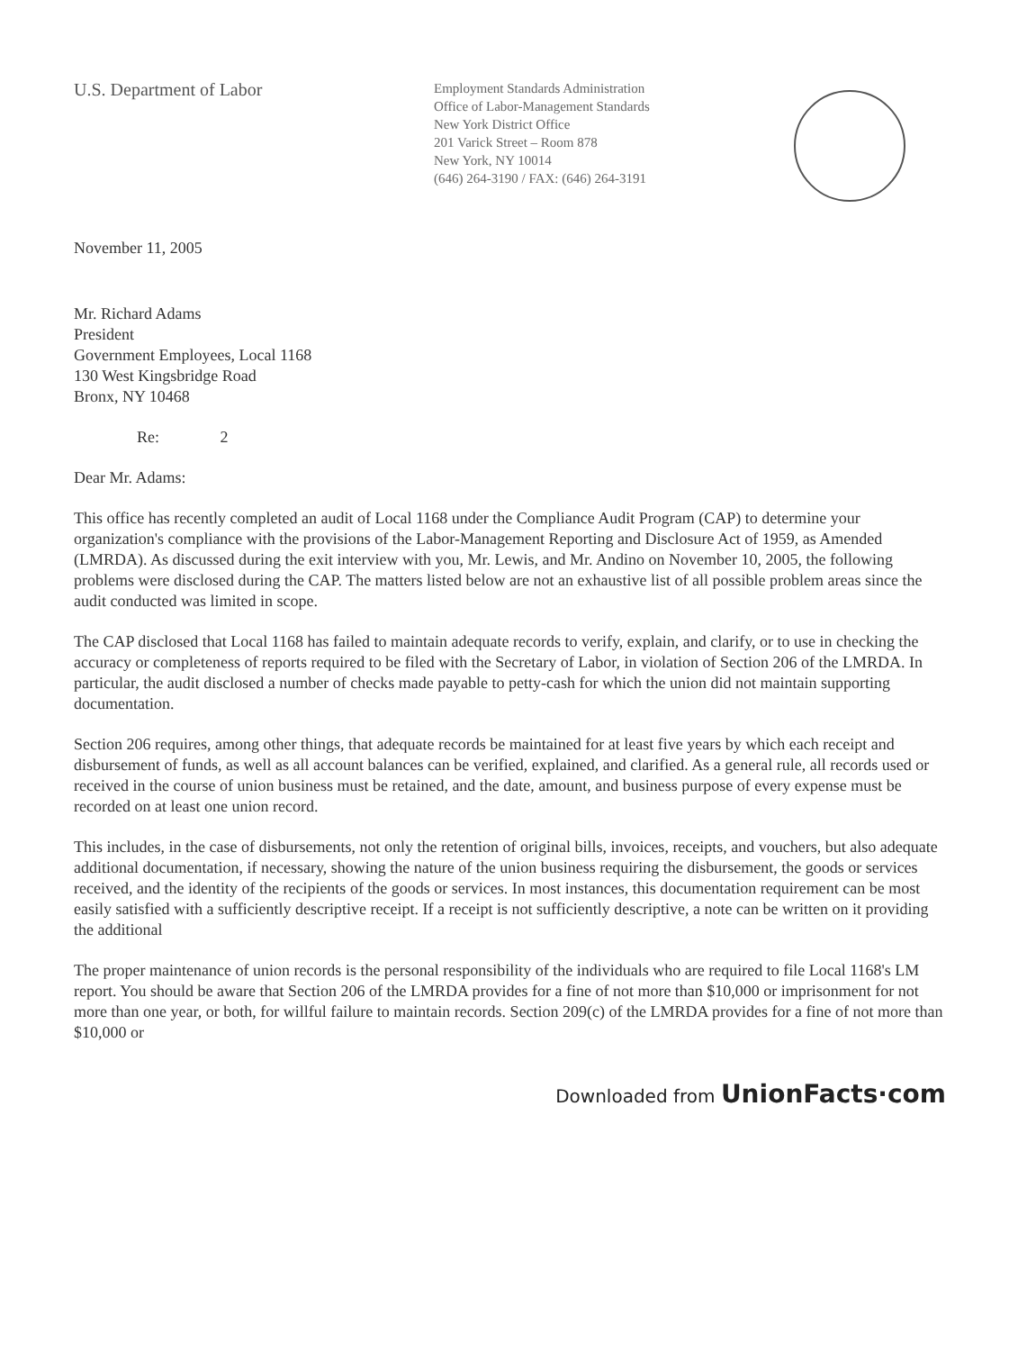U.S. Department of Labor
Employment Standards Administration
Office of Labor-Management Standards
New York District Office
201 Varick Street – Room 878
New York, NY 10014
(646) 264-3190 / FAX: (646) 264-3191
November 11, 2005
Mr. Richard Adams
President
Government Employees, Local 1168
130 West Kingsbridge Road
Bronx, NY 10468
Re: 2
Dear Mr. Adams:
This office has recently completed an audit of Local 1168 under the Compliance Audit Program (CAP) to determine your organization's compliance with the provisions of the Labor-Management Reporting and Disclosure Act of 1959, as Amended (LMRDA). As discussed during the exit interview with you, Mr. Lewis, and Mr. Andino on November 10, 2005, the following problems were disclosed during the CAP. The matters listed below are not an exhaustive list of all possible problem areas since the audit conducted was limited in scope.
The CAP disclosed that Local 1168 has failed to maintain adequate records to verify, explain, and clarify, or to use in checking the accuracy or completeness of reports required to be filed with the Secretary of Labor, in violation of Section 206 of the LMRDA. In particular, the audit disclosed a number of checks made payable to petty-cash for which the union did not maintain supporting documentation.
Section 206 requires, among other things, that adequate records be maintained for at least five years by which each receipt and disbursement of funds, as well as all account balances can be verified, explained, and clarified. As a general rule, all records used or received in the course of union business must be retained, and the date, amount, and business purpose of every expense must be recorded on at least one union record.
This includes, in the case of disbursements, not only the retention of original bills, invoices, receipts, and vouchers, but also adequate additional documentation, if necessary, showing the nature of the union business requiring the disbursement, the goods or services received, and the identity of the recipients of the goods or services. In most instances, this documentation requirement can be most easily satisfied with a sufficiently descriptive receipt. If a receipt is not sufficiently descriptive, a note can be written on it providing the additional
The proper maintenance of union records is the personal responsibility of the individuals who are required to file Local 1168's LM report. You should be aware that Section 206 of the LMRDA provides for a fine of not more than $10,000 or imprisonment for not more than one year, or both, for willful failure to maintain records. Section 209(c) of the LMRDA provides for a fine of not more than $10,000 or
Downloaded from UnionFacts·com